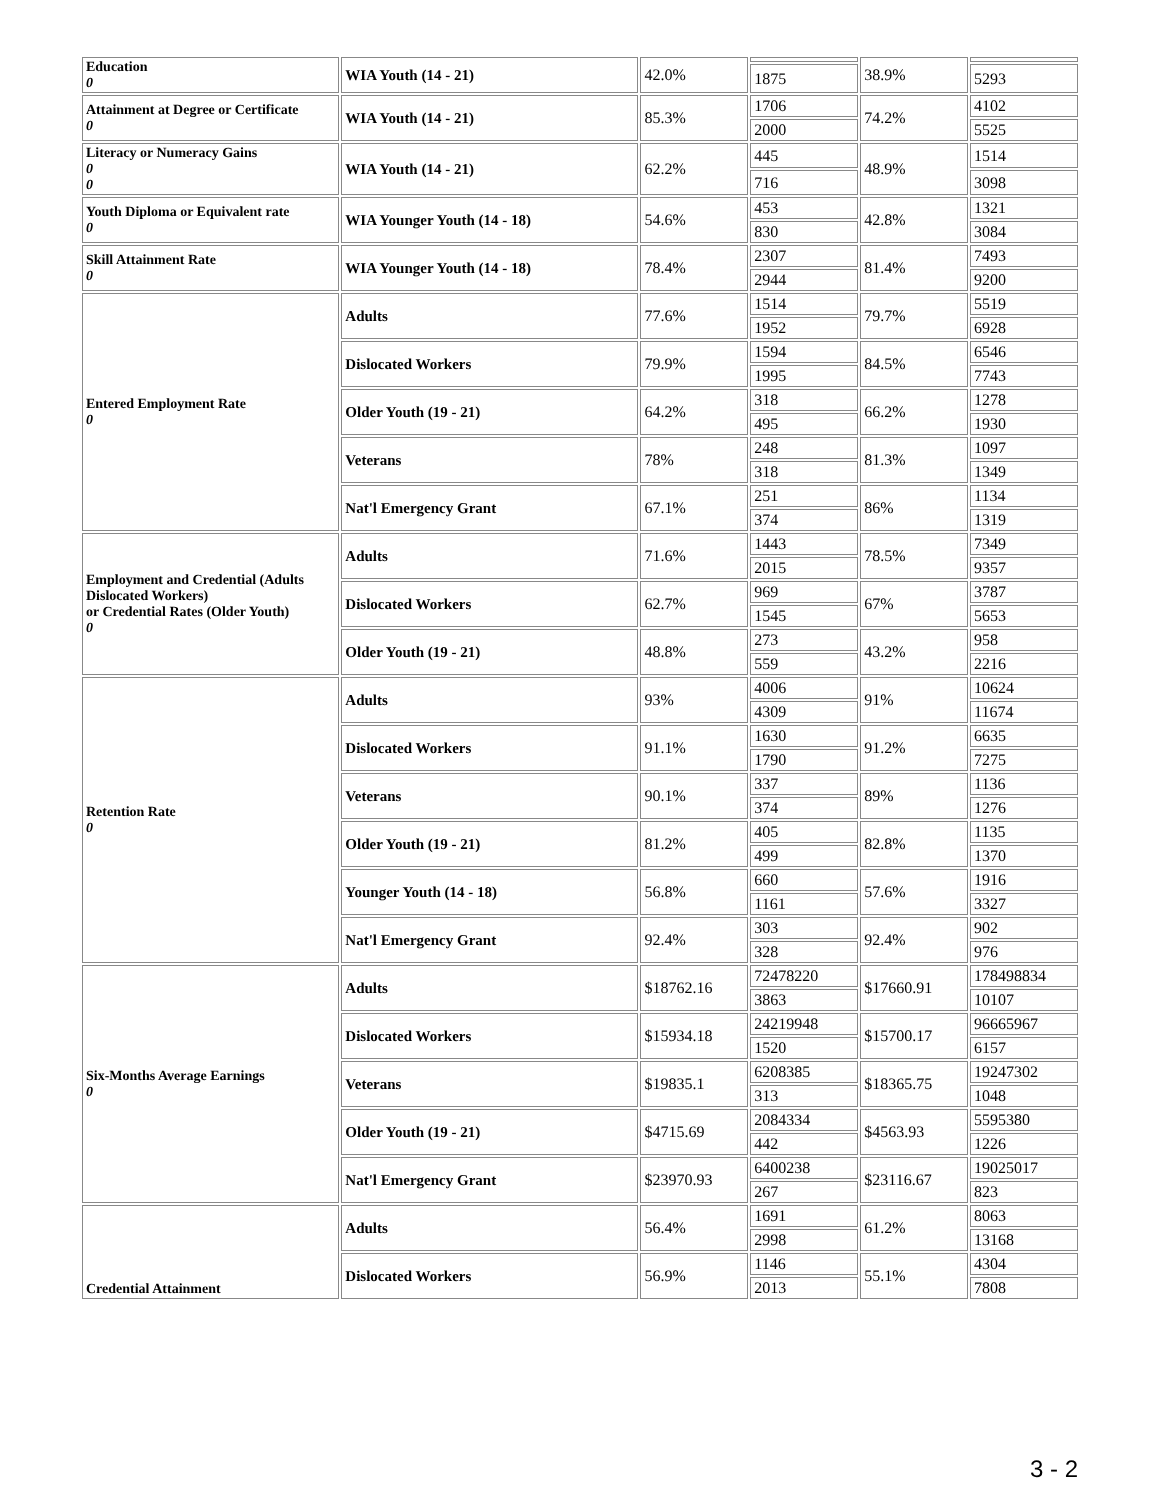| Education 0 | WIA Youth (14 - 21) | 42.0% | | 38.9% | |
| | | | 1875 | | 5293 |
| Attainment at Degree or Certificate 0 | WIA Youth (14 - 21) | 85.3% | 1706 | 74.2% | 4102 |
| | | | 2000 | | 5525 |
| Literacy or Numeracy Gains 0 0 | WIA Youth (14 - 21) | 62.2% | 445 | 48.9% | 1514 |
| | | | 716 | | 3098 |
| Youth Diploma or Equivalent rate 0 | WIA Younger Youth (14 - 18) | 54.6% | 453 | 42.8% | 1321 |
| | | | 830 | | 3084 |
| Skill Attainment Rate 0 | WIA Younger Youth (14 - 18) | 78.4% | 2307 | 81.4% | 7493 |
| | | | 2944 | | 9200 |
| Entered Employment Rate 0 | Adults | 77.6% | 1514 | 79.7% | 5519 |
| | | | 1952 | | 6928 |
| | Dislocated Workers | 79.9% | 1594 | 84.5% | 6546 |
| | | | 1995 | | 7743 |
| | Older Youth (19 - 21) | 64.2% | 318 | 66.2% | 1278 |
| | | | 495 | | 1930 |
| | Veterans | 78% | 248 | 81.3% | 1097 |
| | | | 318 | | 1349 |
| | Nat'l Emergency Grant | 67.1% | 251 | 86% | 1134 |
| | | | 374 | | 1319 |
| Employment and Credential (Adults Dislocated Workers) or Credential Rates (Older Youth) 0 | Adults | 71.6% | 1443 | 78.5% | 7349 |
| | | | 2015 | | 9357 |
| | Dislocated Workers | 62.7% | 969 | 67% | 3787 |
| | | | 1545 | | 5653 |
| | Older Youth (19 - 21) | 48.8% | 273 | 43.2% | 958 |
| | | | 559 | | 2216 |
| Retention Rate 0 | Adults | 93% | 4006 | 91% | 10624 |
| | | | 4309 | | 11674 |
| | Dislocated Workers | 91.1% | 1630 | 91.2% | 6635 |
| | | | 1790 | | 7275 |
| | Veterans | 90.1% | 337 | 89% | 1136 |
| | | | 374 | | 1276 |
| | Older Youth (19 - 21) | 81.2% | 405 | 82.8% | 1135 |
| | | | 499 | | 1370 |
| | Younger Youth (14 - 18) | 56.8% | 660 | 57.6% | 1916 |
| | | | 1161 | | 3327 |
| | Nat'l Emergency Grant | 92.4% | 303 | 92.4% | 902 |
| | | | 328 | | 976 |
| Six-Months Average Earnings 0 | Adults | $18762.16 | 72478220 | $17660.91 | 178498834 |
| | | | 3863 | | 10107 |
| | Dislocated Workers | $15934.18 | 24219948 | $15700.17 | 96665967 |
| | | | 1520 | | 6157 |
| | Veterans | $19835.1 | 6208385 | $18365.75 | 19247302 |
| | | | 313 | | 1048 |
| | Older Youth (19 - 21) | $4715.69 | 2084334 | $4563.93 | 5595380 |
| | | | 442 | | 1226 |
| | Nat'l Emergency Grant | $23970.93 | 6400238 | $23116.67 | 19025017 |
| | | | 267 | | 823 |
| Credential Attainment | Adults | 56.4% | 1691 | 61.2% | 8063 |
| | | | 2998 | | 13168 |
| | Dislocated Workers | 56.9% | 1146 | 55.1% | 4304 |
| | | | 2013 | | 7808 |
3 - 2